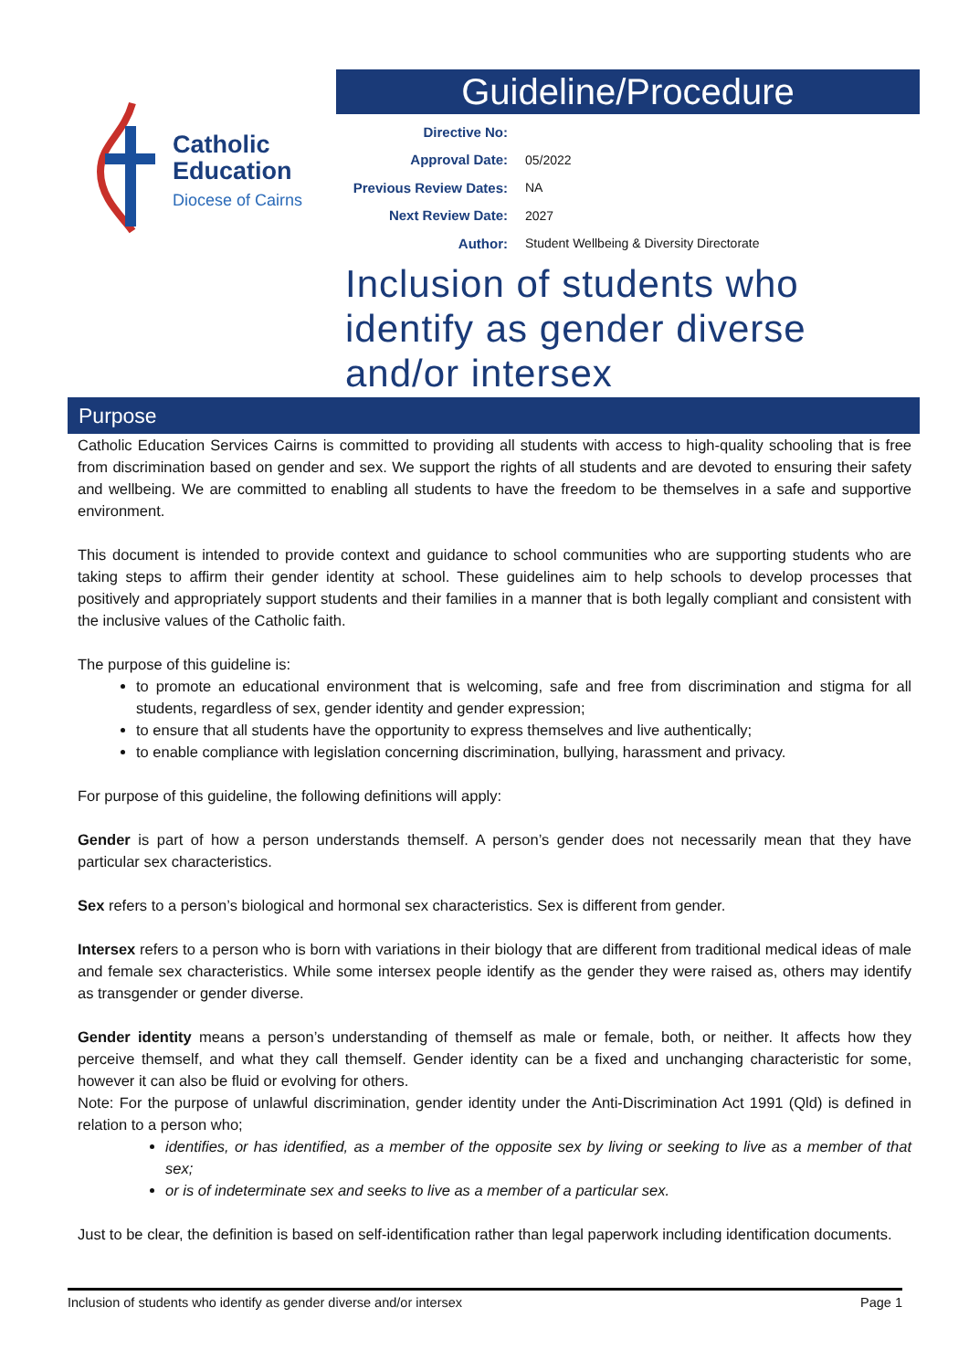Catholic
Education
Diocese of Cairns
Guideline/Procedure
Directive No:
Approval Date: 05/2022
Previous Review Dates: NA
Next Review Date: 2027
Author: Student Wellbeing & Diversity Directorate
Inclusion of students who identify as gender diverse and/or intersex
Purpose
Catholic Education Services Cairns is committed to providing all students with access to high-quality schooling that is free from discrimination based on gender and sex. We support the rights of all students and are devoted to ensuring their safety and wellbeing. We are committed to enabling all students to have the freedom to be themselves in a safe and supportive environment.
This document is intended to provide context and guidance to school communities who are supporting students who are taking steps to affirm their gender identity at school. These guidelines aim to help schools to develop processes that positively and appropriately support students and their families in a manner that is both legally compliant and consistent with the inclusive values of the Catholic faith.
The purpose of this guideline is:
to promote an educational environment that is welcoming, safe and free from discrimination and stigma for all students, regardless of sex, gender identity and gender expression;
to ensure that all students have the opportunity to express themselves and live authentically;
to enable compliance with legislation concerning discrimination, bullying, harassment and privacy.
For purpose of this guideline, the following definitions will apply:
Gender is part of how a person understands themself. A person’s gender does not necessarily mean that they have particular sex characteristics.
Sex refers to a person’s biological and hormonal sex characteristics. Sex is different from gender.
Intersex refers to a person who is born with variations in their biology that are different from traditional medical ideas of male and female sex characteristics. While some intersex people identify as the gender they were raised as, others may identify as transgender or gender diverse.
Gender identity means a person’s understanding of themself as male or female, both, or neither. It affects how they perceive themself, and what they call themself. Gender identity can be a fixed and unchanging characteristic for some, however it can also be fluid or evolving for others.
Note: For the purpose of unlawful discrimination, gender identity under the Anti-Discrimination Act 1991 (Qld) is defined in relation to a person who;
identifies, or has identified, as a member of the opposite sex by living or seeking to live as a member of that sex;
or is of indeterminate sex and seeks to live as a member of a particular sex.
Just to be clear, the definition is based on self-identification rather than legal paperwork including identification documents.
Inclusion of students who identify as gender diverse and/or intersex Page 1